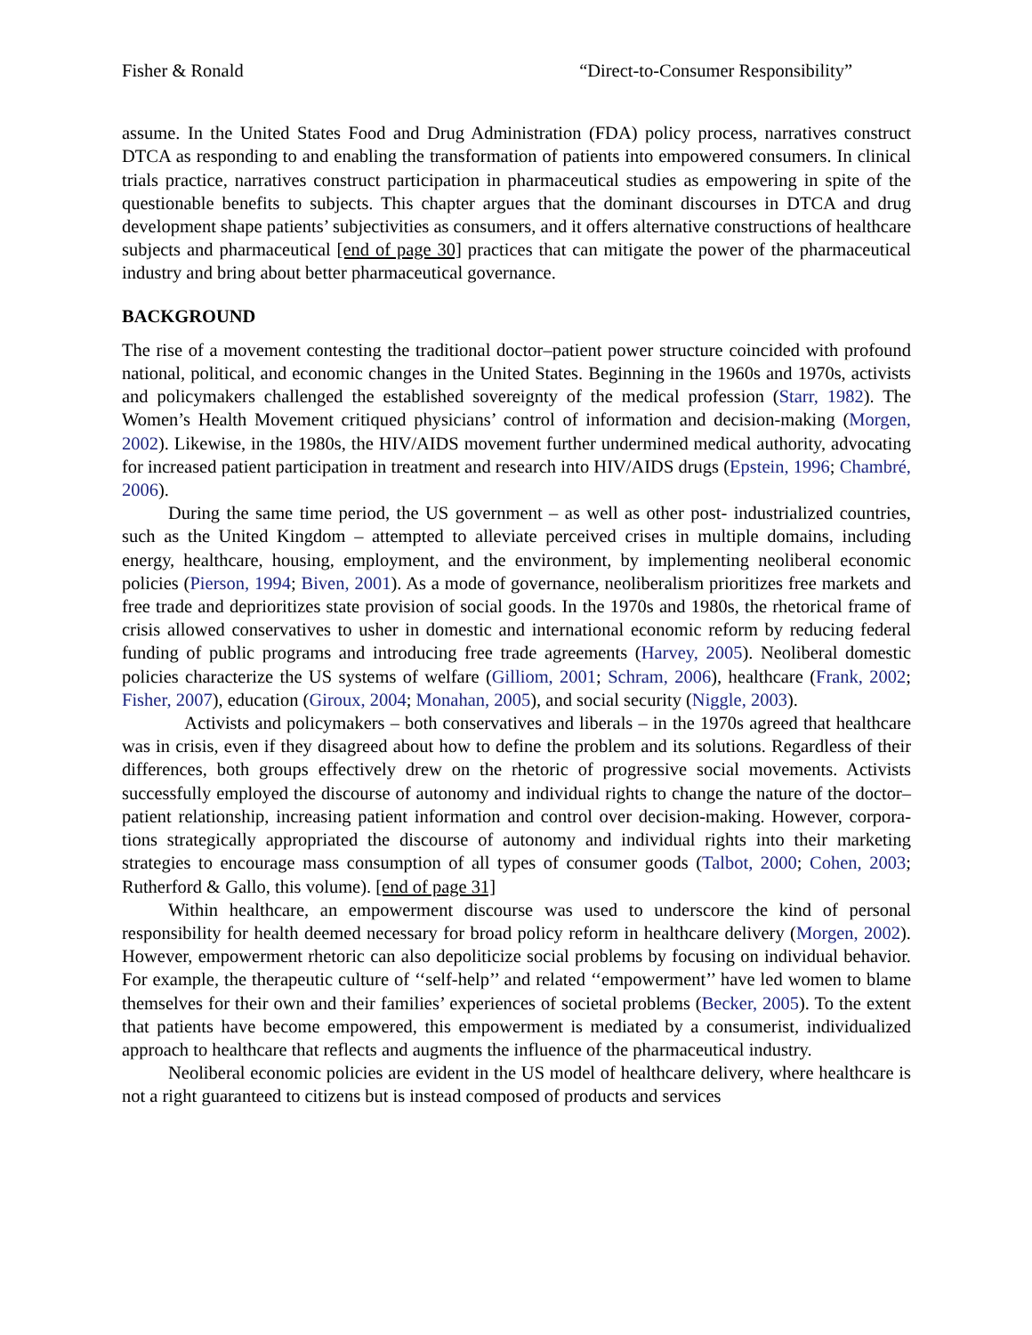Fisher & Ronald “Direct-to-Consumer Responsibility”
assume. In the United States Food and Drug Administration (FDA) policy process, narratives construct DTCA as responding to and enabling the transformation of patients into empowered consumers. In clinical trials practice, narratives construct participation in pharmaceutical studies as empowering in spite of the questionable benefits to subjects. This chapter argues that the dominant discourses in DTCA and drug development shape patients’ subjectivities as consumers, and it offers alternative constructions of healthcare subjects and pharmaceutical [end of page 30] practices that can mitigate the power of the pharmaceutical industry and bring about better pharmaceutical governance.
BACKGROUND
The rise of a movement contesting the traditional doctor–patient power structure coincided with profound national, political, and economic changes in the United States. Beginning in the 1960s and 1970s, activists and policymakers challenged the established sovereignty of the medical profession (Starr, 1982). The Women’s Health Movement critiqued physicians’ control of information and decision-making (Morgen, 2002). Likewise, in the 1980s, the HIV/AIDS movement further undermined medical authority, advocating for increased patient participation in treatment and research into HIV/AIDS drugs (Epstein, 1996; Chambré, 2006).
During the same time period, the US government – as well as other post- industrialized countries, such as the United Kingdom – attempted to alleviate perceived crises in multiple domains, including energy, healthcare, housing, employment, and the environment, by implementing neoliberal economic policies (Pierson, 1994; Biven, 2001). As a mode of governance, neoliberalism prioritizes free markets and free trade and deprioritizes state provision of social goods. In the 1970s and 1980s, the rhetorical frame of crisis allowed conservatives to usher in domestic and international economic reform by reducing federal funding of public programs and introducing free trade agreements (Harvey, 2005). Neoliberal domestic policies characterize the US systems of welfare (Gilliom, 2001; Schram, 2006), healthcare (Frank, 2002; Fisher, 2007), education (Giroux, 2004; Monahan, 2005), and social security (Niggle, 2003).
Activists and policymakers – both conservatives and liberals – in the 1970s agreed that healthcare was in crisis, even if they disagreed about how to define the problem and its solutions. Regardless of their differences, both groups effectively drew on the rhetoric of progressive social movements. Activists successfully employed the discourse of autonomy and individual rights to change the nature of the doctor–patient relationship, increasing patient information and control over decision-making. However, corpora- tions strategically appropriated the discourse of autonomy and individual rights into their marketing strategies to encourage mass consumption of all types of consumer goods (Talbot, 2000; Cohen, 2003; Rutherford & Gallo, this volume). [end of page 31]
Within healthcare, an empowerment discourse was used to underscore the kind of personal responsibility for health deemed necessary for broad policy reform in healthcare delivery (Morgen, 2002). However, empowerment rhetoric can also depoliticize social problems by focusing on individual behavior. For example, the therapeutic culture of ‘‘self-help’’ and related ‘‘empowerment’’ have led women to blame themselves for their own and their families’ experiences of societal problems (Becker, 2005). To the extent that patients have become empowered, this empowerment is mediated by a consumerist, individualized approach to healthcare that reflects and augments the influence of the pharmaceutical industry.
Neoliberal economic policies are evident in the US model of healthcare delivery, where healthcare is not a right guaranteed to citizens but is instead composed of products and services